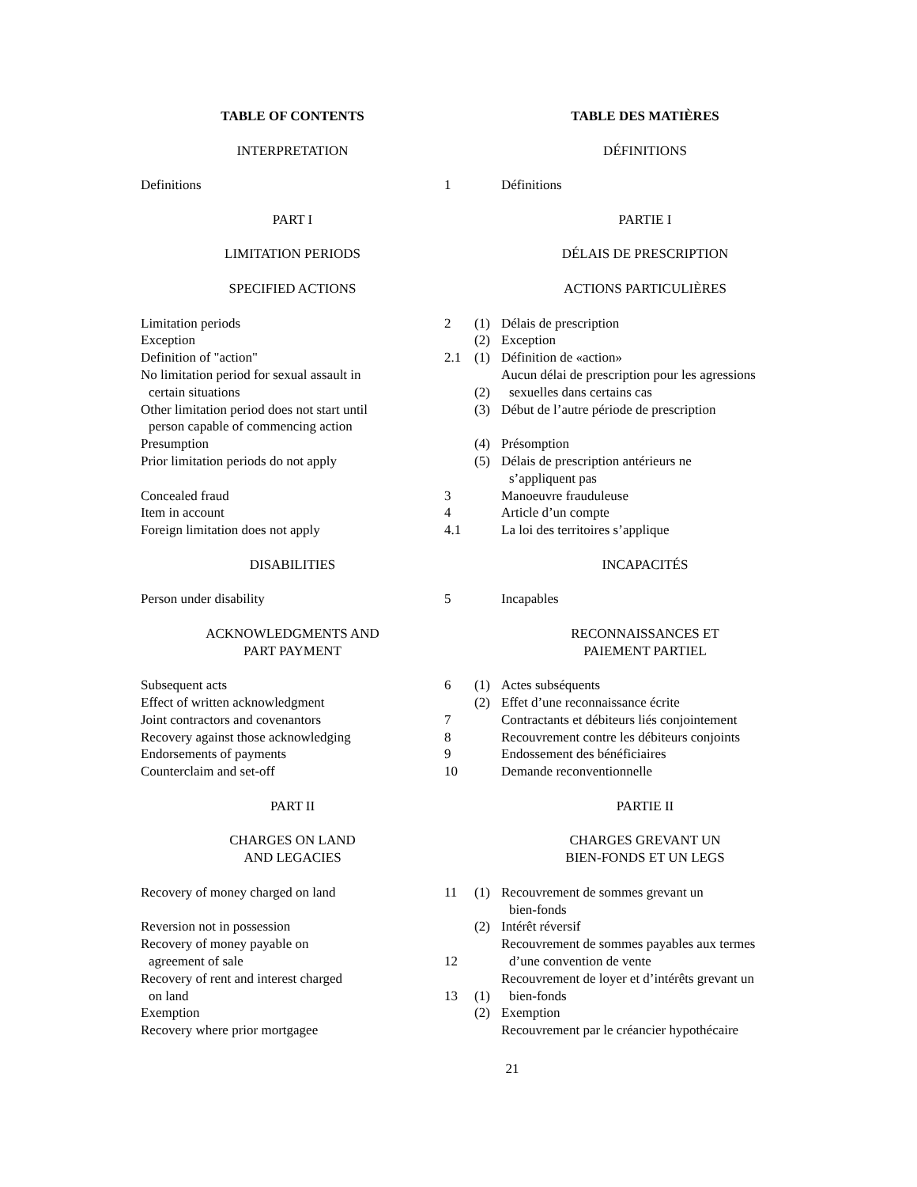| TABLE OF CONTENTS | | | TABLE DES MATIÈRES |
| INTERPRETATION | | | DÉFINITIONS |
| Definitions | 1 | | Définitions |
| PART I | | | PARTIE I |
| LIMITATION PERIODS | | | DÉLAIS DE PRESCRIPTION |
| SPECIFIED ACTIONS | | | ACTIONS PARTICULIÈRES |
| Limitation periods | 2 | (1) | Délais de prescription |
| Exception | | (2) | Exception |
| Definition of "action" | 2.1 | (1) | Définition de «action» |
| No limitation period for sexual assault in certain situations | | (2) | Aucun délai de prescription pour les agressions sexuelles dans certains cas |
| Other limitation period does not start until person capable of commencing action | | (3) | Début de l’autre période de prescription |
| Presumption | | (4) | Présomption |
| Prior limitation periods do not apply | | (5) | Délais de prescription antérieurs ne s’appliquent pas |
| Concealed fraud | 3 | | Manoeuvre frauduleuse |
| Item in account | 4 | | Article d’un compte |
| Foreign limitation does not apply | 4.1 | | La loi des territoires s’applique |
| DISABILITIES | | | INCAPACITÉS |
| Person under disability | 5 | | Incapables |
| ACKNOWLEDGMENTS AND PART PAYMENT | | | RECONNAISSANCES ET PAIEMENT PARTIEL |
| Subsequent acts | 6 | (1) | Actes subséquents |
| Effect of written acknowledgment | | (2) | Effet d’une reconnaissance écrite |
| Joint contractors and covenantors | 7 | | Contractants et débiteurs liés conjointement |
| Recovery against those acknowledging | 8 | | Recouvrement contre les débiteurs conjoints |
| Endorsements of payments | 9 | | Endossement des bénéficiaires |
| Counterclaim and set-off | 10 | | Demande reconventionnelle |
| PART II | | | PARTIE II |
| CHARGES ON LAND AND LEGACIES | | | CHARGES GREVANT UN BIEN-FONDS ET UN LEGS |
| Recovery of money charged on land | 11 | (1) | Recouvrement de sommes grevant un bien-fonds |
| Reversion not in possession | | (2) | Intérêt réversif |
| Recovery of money payable on agreement of sale | 12 | | Recouvrement de sommes payables aux termes d’une convention de vente |
| Recovery of rent and interest charged on land | 13 | (1) | Recouvrement de loyer et d’intérêts grevant un bien-fonds |
| Exemption | | (2) | Exemption |
| Recovery where prior mortgagee | | | Recouvrement par le créancier hypothécaire |
21